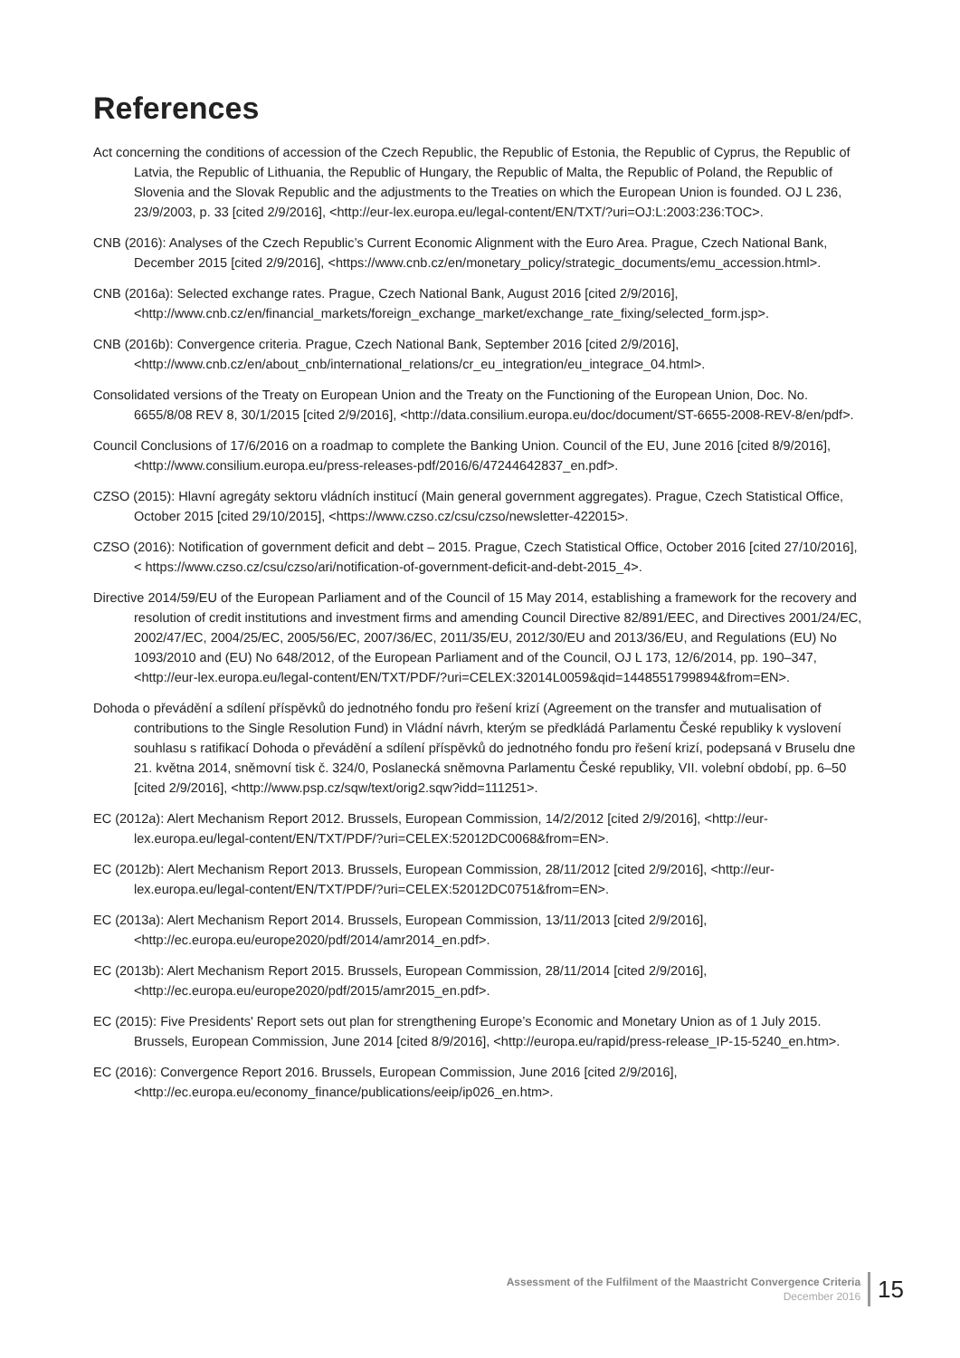References
Act concerning the conditions of accession of the Czech Republic, the Republic of Estonia, the Republic of Cyprus, the Republic of Latvia, the Republic of Lithuania, the Republic of Hungary, the Republic of Malta, the Republic of Poland, the Republic of Slovenia and the Slovak Republic and the adjustments to the Treaties on which the European Union is founded. OJ L 236, 23/9/2003, p. 33 [cited 2/9/2016], <http://eur-lex.europa.eu/legal-content/EN/TXT/?uri=OJ:L:2003:236:TOC>.
CNB (2016): Analyses of the Czech Republic’s Current Economic Alignment with the Euro Area. Prague, Czech National Bank, December 2015 [cited 2/9/2016], <https://www.cnb.cz/en/monetary_policy/strategic_documents/emu_accession.html>.
CNB (2016a): Selected exchange rates. Prague, Czech National Bank, August 2016 [cited 2/9/2016], <http://www.cnb.cz/en/financial_markets/foreign_exchange_market/exchange_rate_fixing/selected_form.jsp>.
CNB (2016b): Convergence criteria. Prague, Czech National Bank, September 2016 [cited 2/9/2016], <http://www.cnb.cz/en/about_cnb/international_relations/cr_eu_integration/eu_integrace_04.html>.
Consolidated versions of the Treaty on European Union and the Treaty on the Functioning of the European Union, Doc. No. 6655/8/08 REV 8, 30/1/2015 [cited 2/9/2016], <http://data.consilium.europa.eu/doc/document/ST-6655-2008-REV-8/en/pdf>.
Council Conclusions of 17/6/2016 on a roadmap to complete the Banking Union. Council of the EU, June 2016 [cited 8/9/2016], <http://www.consilium.europa.eu/press-releases-pdf/2016/6/47244642837_en.pdf>.
CZSO (2015): Hlavní agregáty sektoru vládních institucí (Main general government aggregates). Prague, Czech Statistical Office, October 2015 [cited 29/10/2015], <https://www.czso.cz/csu/czso/newsletter-422015>.
CZSO (2016): Notification of government deficit and debt – 2015. Prague, Czech Statistical Office, October 2016 [cited 27/10/2016], < https://www.czso.cz/csu/czso/ari/notification-of-government-deficit-and-debt-2015_4>.
Directive 2014/59/EU of the European Parliament and of the Council of 15 May 2014, establishing a framework for the recovery and resolution of credit institutions and investment firms and amending Council Directive 82/891/EEC, and Directives 2001/24/EC, 2002/47/EC, 2004/25/EC, 2005/56/EC, 2007/36/EC, 2011/35/EU, 2012/30/EU and 2013/36/EU, and Regulations (EU) No 1093/2010 and (EU) No 648/2012, of the European Parliament and of the Council, OJ L 173, 12/6/2014, pp. 190–347, <http://eur-lex.europa.eu/legal-content/EN/TXT/PDF/?uri=CELEX:32014L0059&qid=1448551799894&from=EN>.
Dohoda o převádění a sdílení příspěvků do jednotného fondu pro řešení krizí (Agreement on the transfer and mutualisation of contributions to the Single Resolution Fund) in Vládní návrh, kterým se předkládá Parlamentu České republiky k vyslovení souhlasu s ratifikací Dohoda o převádění a sdílení příspěvků do jednotného fondu pro řešení krizí, podepsaná v Bruselu dne 21. května 2014, sněmovní tisk č. 324/0, Poslanecká sněmovna Parlamentu České republiky, VII. volební období, pp. 6–50 [cited 2/9/2016], <http://www.psp.cz/sqw/text/orig2.sqw?idd=111251>.
EC (2012a): Alert Mechanism Report 2012. Brussels, European Commission, 14/2/2012 [cited 2/9/2016], <http://eur-lex.europa.eu/legal-content/EN/TXT/PDF/?uri=CELEX:52012DC0068&from=EN>.
EC (2012b): Alert Mechanism Report 2013. Brussels, European Commission, 28/11/2012 [cited 2/9/2016], <http://eur-lex.europa.eu/legal-content/EN/TXT/PDF/?uri=CELEX:52012DC0751&from=EN>.
EC (2013a): Alert Mechanism Report 2014. Brussels, European Commission, 13/11/2013 [cited 2/9/2016], <http://ec.europa.eu/europe2020/pdf/2014/amr2014_en.pdf>.
EC (2013b): Alert Mechanism Report 2015. Brussels, European Commission, 28/11/2014 [cited 2/9/2016], <http://ec.europa.eu/europe2020/pdf/2015/amr2015_en.pdf>.
EC (2015): Five Presidents' Report sets out plan for strengthening Europe’s Economic and Monetary Union as of 1 July 2015. Brussels, European Commission, June 2014 [cited 8/9/2016], <http://europa.eu/rapid/press-release_IP-15-5240_en.htm>.
EC (2016): Convergence Report 2016. Brussels, European Commission, June 2016 [cited 2/9/2016], <http://ec.europa.eu/economy_finance/publications/eeip/ip026_en.htm>.
Assessment of the Fulfilment of the Maastricht Convergence Criteria
December 2016
15